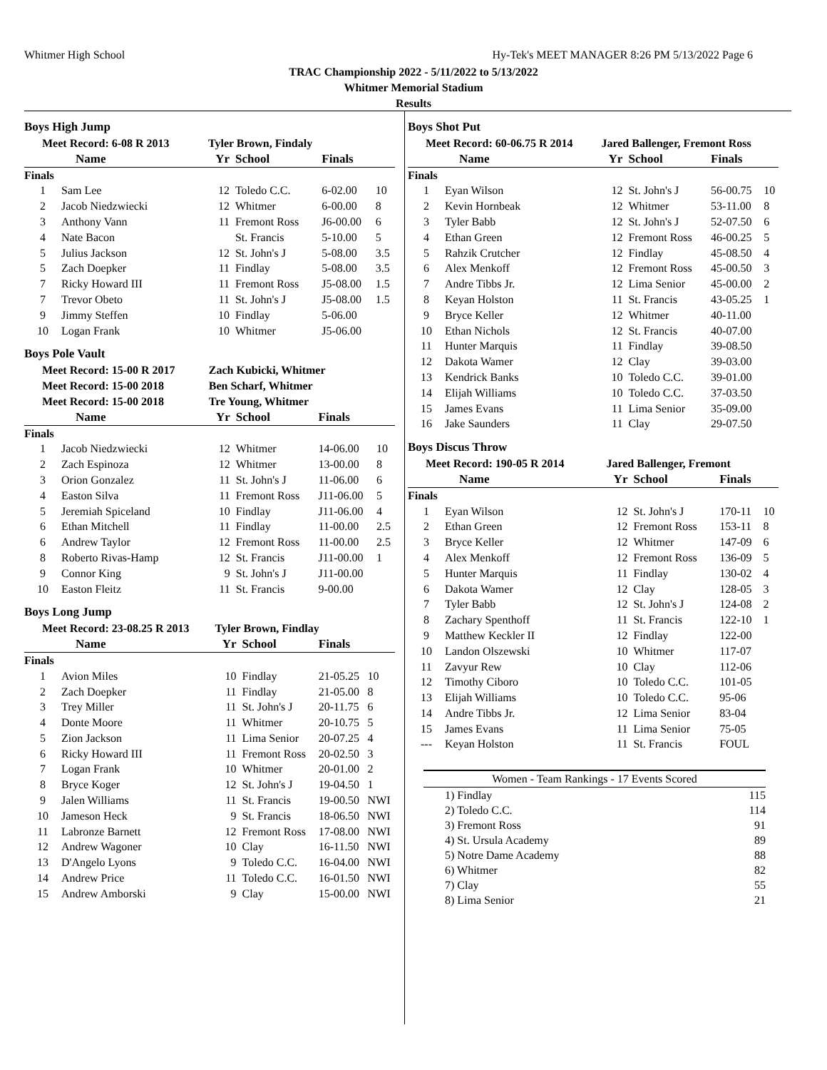Whitmer High School
Hy-Tek's MEET MANAGER 8:26 PM 5/13/2022 Page 6
TRAC Championship 2022 - 5/11/2022 to 5/13/2022
Whitmer Memorial Stadium
Results
Boys High Jump
| Meet Record: 6-08 R 2013 | | Tyler Brown, Findaly | | | |
| --- | --- | --- | --- | --- | --- |
| | Name | Yr | School | Finals | |
| Finals | | | | | |
| 1 | Sam Lee | 12 | Toledo C.C. | 6-02.00 | 10 |
| 2 | Jacob Niedzwiecki | 12 | Whitmer | 6-00.00 | 8 |
| 3 | Anthony Vann | 11 | Fremont Ross | J6-00.00 | 6 |
| 4 | Nate Bacon | | St. Francis | 5-10.00 | 5 |
| 5 | Julius Jackson | 12 | St. John's J | 5-08.00 | 3.5 |
| 5 | Zach Doepker | 11 | Findlay | 5-08.00 | 3.5 |
| 7 | Ricky Howard III | 11 | Fremont Ross | J5-08.00 | 1.5 |
| 7 | Trevor Obeto | 11 | St. John's J | J5-08.00 | 1.5 |
| 9 | Jimmy Steffen | 10 | Findlay | 5-06.00 | |
| 10 | Logan Frank | 10 | Whitmer | J5-06.00 | |
Boys Pole Vault
| Meet Record: 15-00 R 2017 | | Zach Kubicki, Whitmer | | | |
| --- | --- | --- | --- | --- | --- |
| Meet Record: 15-00 2018 | | Ben Scharf, Whitmer | | | |
| Meet Record: 15-00 2018 | | Tre Young, Whitmer | | | |
| | Name | Yr | School | Finals | |
| Finals | | | | | |
| 1 | Jacob Niedzwiecki | 12 | Whitmer | 14-06.00 | 10 |
| 2 | Zach Espinoza | 12 | Whitmer | 13-00.00 | 8 |
| 3 | Orion Gonzalez | 11 | St. John's J | 11-06.00 | 6 |
| 4 | Easton Silva | 11 | Fremont Ross | J11-06.00 | 5 |
| 5 | Jeremiah Spiceland | 10 | Findlay | J11-06.00 | 4 |
| 6 | Ethan Mitchell | 11 | Findlay | 11-00.00 | 2.5 |
| 6 | Andrew Taylor | 12 | Fremont Ross | 11-00.00 | 2.5 |
| 8 | Roberto Rivas-Hamp | 12 | St. Francis | J11-00.00 | 1 |
| 9 | Connor King | 9 | St. John's J | J11-00.00 | |
| 10 | Easton Fleitz | 11 | St. Francis | 9-00.00 | |
Boys Long Jump
| Meet Record: 23-08.25 R 2013 | | Tyler Brown, Findlay | | | |
| --- | --- | --- | --- | --- | --- |
| | Name | Yr | School | Finals | |
| Finals | | | | | |
| 1 | Avion Miles | 10 | Findlay | 21-05.25 | 10 |
| 2 | Zach Doepker | 11 | Findlay | 21-05.00 | 8 |
| 3 | Trey Miller | 11 | St. John's J | 20-11.75 | 6 |
| 4 | Donte Moore | 11 | Whitmer | 20-10.75 | 5 |
| 5 | Zion Jackson | 11 | Lima Senior | 20-07.25 | 4 |
| 6 | Ricky Howard III | 11 | Fremont Ross | 20-02.50 | 3 |
| 7 | Logan Frank | 10 | Whitmer | 20-01.00 | 2 |
| 8 | Bryce Koger | 12 | St. John's J | 19-04.50 | 1 |
| 9 | Jalen Williams | 11 | St. Francis | 19-00.50 | NWI |
| 10 | Jameson Heck | 9 | St. Francis | 18-06.50 | NWI |
| 11 | Labronze Barnett | 12 | Fremont Ross | 17-08.00 | NWI |
| 12 | Andrew Wagoner | 10 | Clay | 16-11.50 | NWI |
| 13 | D'Angelo Lyons | 9 | Toledo C.C. | 16-04.00 | NWI |
| 14 | Andrew Price | 11 | Toledo C.C. | 16-01.50 | NWI |
| 15 | Andrew Amborski | 9 | Clay | 15-00.00 | NWI |
Boys Shot Put
| Meet Record: 60-06.75 R 2014 | | Jared Ballenger, Fremont Ross | | | |
| --- | --- | --- | --- | --- | --- |
| | Name | Yr | School | Finals | |
| Finals | | | | | |
| 1 | Eyan Wilson | 12 | St. John's J | 56-00.75 | 10 |
| 2 | Kevin Hornbeak | 12 | Whitmer | 53-11.00 | 8 |
| 3 | Tyler Babb | 12 | St. John's J | 52-07.50 | 6 |
| 4 | Ethan Green | 12 | Fremont Ross | 46-00.25 | 5 |
| 5 | Rahzik Crutcher | 12 | Findlay | 45-08.50 | 4 |
| 6 | Alex Menkoff | 12 | Fremont Ross | 45-00.50 | 3 |
| 7 | Andre Tibbs Jr. | 12 | Lima Senior | 45-00.00 | 2 |
| 8 | Keyan Holston | 11 | St. Francis | 43-05.25 | 1 |
| 9 | Bryce Keller | 12 | Whitmer | 40-11.00 | |
| 10 | Ethan Nichols | 12 | St. Francis | 40-07.00 | |
| 11 | Hunter Marquis | 11 | Findlay | 39-08.50 | |
| 12 | Dakota Wamer | 12 | Clay | 39-03.00 | |
| 13 | Kendrick Banks | 10 | Toledo C.C. | 39-01.00 | |
| 14 | Elijah Williams | 10 | Toledo C.C. | 37-03.50 | |
| 15 | James Evans | 11 | Lima Senior | 35-09.00 | |
| 16 | Jake Saunders | 11 | Clay | 29-07.50 | |
Boys Discus Throw
| Meet Record: 190-05 R 2014 | | Jared Ballenger, Fremont | | | |
| --- | --- | --- | --- | --- | --- |
| | Name | Yr | School | Finals | |
| Finals | | | | | |
| 1 | Eyan Wilson | 12 | St. John's J | 170-11 | 10 |
| 2 | Ethan Green | 12 | Fremont Ross | 153-11 | 8 |
| 3 | Bryce Keller | 12 | Whitmer | 147-09 | 6 |
| 4 | Alex Menkoff | 12 | Fremont Ross | 136-09 | 5 |
| 5 | Hunter Marquis | 11 | Findlay | 130-02 | 4 |
| 6 | Dakota Wamer | 12 | Clay | 128-05 | 3 |
| 7 | Tyler Babb | 12 | St. John's J | 124-08 | 2 |
| 8 | Zachary Spenthoff | 11 | St. Francis | 122-10 | 1 |
| 9 | Matthew Keckler II | 12 | Findlay | 122-00 | |
| 10 | Landon Olszewski | 10 | Whitmer | 117-07 | |
| 11 | Zavyur Rew | 10 | Clay | 112-06 | |
| 12 | Timothy Ciboro | 10 | Toledo C.C. | 101-05 | |
| 13 | Elijah Williams | 10 | Toledo C.C. | 95-06 | |
| 14 | Andre Tibbs Jr. | 12 | Lima Senior | 83-04 | |
| 15 | James Evans | 11 | Lima Senior | 75-05 | |
| --- | Keyan Holston | 11 | St. Francis | FOUL | |
| Women - Team Rankings - 17 Events Scored | |
| --- | --- |
| 1) Findlay | 115 |
| 2) Toledo C.C. | 114 |
| 3) Fremont Ross | 91 |
| 4) St. Ursula Academy | 89 |
| 5) Notre Dame Academy | 88 |
| 6) Whitmer | 82 |
| 7) Clay | 55 |
| 8) Lima Senior | 21 |